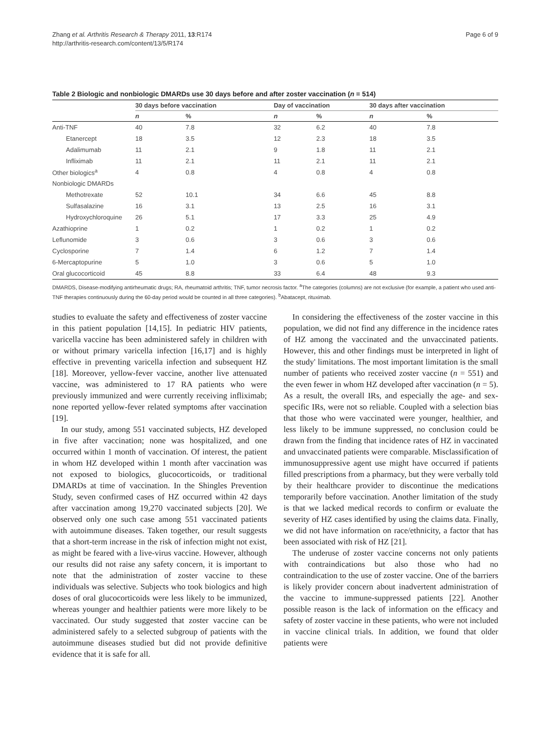Zhang et al. Arthritis Research & Therapy 2011, 13:R174
http://arthritis-research.com/content/13/5/R174
Page 6 of 9
Table 2 Biologic and nonbiologic DMARDs use 30 days before and after zoster vaccination (n = 514)
| | 30 days before vaccination | | Day of vaccination | | 30 days after vaccination | |
| --- | --- | --- | --- | --- | --- | --- |
| | n | % | n | % | n | % |
| Anti-TNF | 40 | 7.8 | 32 | 6.2 | 40 | 7.8 |
| Etanercept | 18 | 3.5 | 12 | 2.3 | 18 | 3.5 |
| Adalimumab | 11 | 2.1 | 9 | 1.8 | 11 | 2.1 |
| Infliximab | 11 | 2.1 | 11 | 2.1 | 11 | 2.1 |
| Other biologics<sup>a</sup> | 4 | 0.8 | 4 | 0.8 | 4 | 0.8 |
| Nonbiologic DMARDs | | | | | | |
| Methotrexate | 52 | 10.1 | 34 | 6.6 | 45 | 8.8 |
| Sulfasalazine | 16 | 3.1 | 13 | 2.5 | 16 | 3.1 |
| Hydroxychloroquine | 26 | 5.1 | 17 | 3.3 | 25 | 4.9 |
| Azathioprine | 1 | 0.2 | 1 | 0.2 | 1 | 0.2 |
| Leflunomide | 3 | 0.6 | 3 | 0.6 | 3 | 0.6 |
| Cyclosporine | 7 | 1.4 | 6 | 1.2 | 7 | 1.4 |
| 6-Mercaptopurine | 5 | 1.0 | 3 | 0.6 | 5 | 1.0 |
| Oral glucocorticoid | 45 | 8.8 | 33 | 6.4 | 48 | 9.3 |
DMARDS, Disease-modifying antirheumatic drugs; RA, rheumatoid arthritis; TNF, tumor necrosis factor. <sup>a</sup>The categories (columns) are not exclusive (for example, a patient who used anti-TNF therapies continuously during the 60-day period would be counted in all three categories). <sup>b</sup>Abatacept, rituximab.
studies to evaluate the safety and effectiveness of zoster vaccine in this patient population [14,15]. In pediatric HIV patients, varicella vaccine has been administered safely in children with or without primary varicella infection [16,17] and is highly effective in preventing varicella infection and subsequent HZ [18]. Moreover, yellow-fever vaccine, another live attenuated vaccine, was administered to 17 RA patients who were previously immunized and were currently receiving infliximab; none reported yellow-fever related symptoms after vaccination [19].
In our study, among 551 vaccinated subjects, HZ developed in five after vaccination; none was hospitalized, and one occurred within 1 month of vaccination. Of interest, the patient in whom HZ developed within 1 month after vaccination was not exposed to biologics, glucocorticoids, or traditional DMARDs at time of vaccination. In the Shingles Prevention Study, seven confirmed cases of HZ occurred within 42 days after vaccination among 19,270 vaccinated subjects [20]. We observed only one such case among 551 vaccinated patients with autoimmune diseases. Taken together, our result suggests that a short-term increase in the risk of infection might not exist, as might be feared with a live-virus vaccine. However, although our results did not raise any safety concern, it is important to note that the administration of zoster vaccine to these individuals was selective. Subjects who took biologics and high doses of oral glucocorticoids were less likely to be immunized, whereas younger and healthier patients were more likely to be vaccinated. Our study suggested that zoster vaccine can be administered safely to a selected subgroup of patients with the autoimmune diseases studied but did not provide definitive evidence that it is safe for all.
In considering the effectiveness of the zoster vaccine in this population, we did not find any difference in the incidence rates of HZ among the vaccinated and the unvaccinated patients. However, this and other findings must be interpreted in light of the study' limitations. The most important limitation is the small number of patients who received zoster vaccine (n = 551) and the even fewer in whom HZ developed after vaccination (n = 5). As a result, the overall IRs, and especially the age- and sex-specific IRs, were not so reliable. Coupled with a selection bias that those who were vaccinated were younger, healthier, and less likely to be immune suppressed, no conclusion could be drawn from the finding that incidence rates of HZ in vaccinated and unvaccinated patients were comparable. Misclassification of immunosuppressive agent use might have occurred if patients filled prescriptions from a pharmacy, but they were verbally told by their healthcare provider to discontinue the medications temporarily before vaccination. Another limitation of the study is that we lacked medical records to confirm or evaluate the severity of HZ cases identified by using the claims data. Finally, we did not have information on race/ethnicity, a factor that has been associated with risk of HZ [21].
The underuse of zoster vaccine concerns not only patients with contraindications but also those who had no contraindication to the use of zoster vaccine. One of the barriers is likely provider concern about inadvertent administration of the vaccine to immune-suppressed patients [22]. Another possible reason is the lack of information on the efficacy and safety of zoster vaccine in these patients, who were not included in vaccine clinical trials. In addition, we found that older patients were